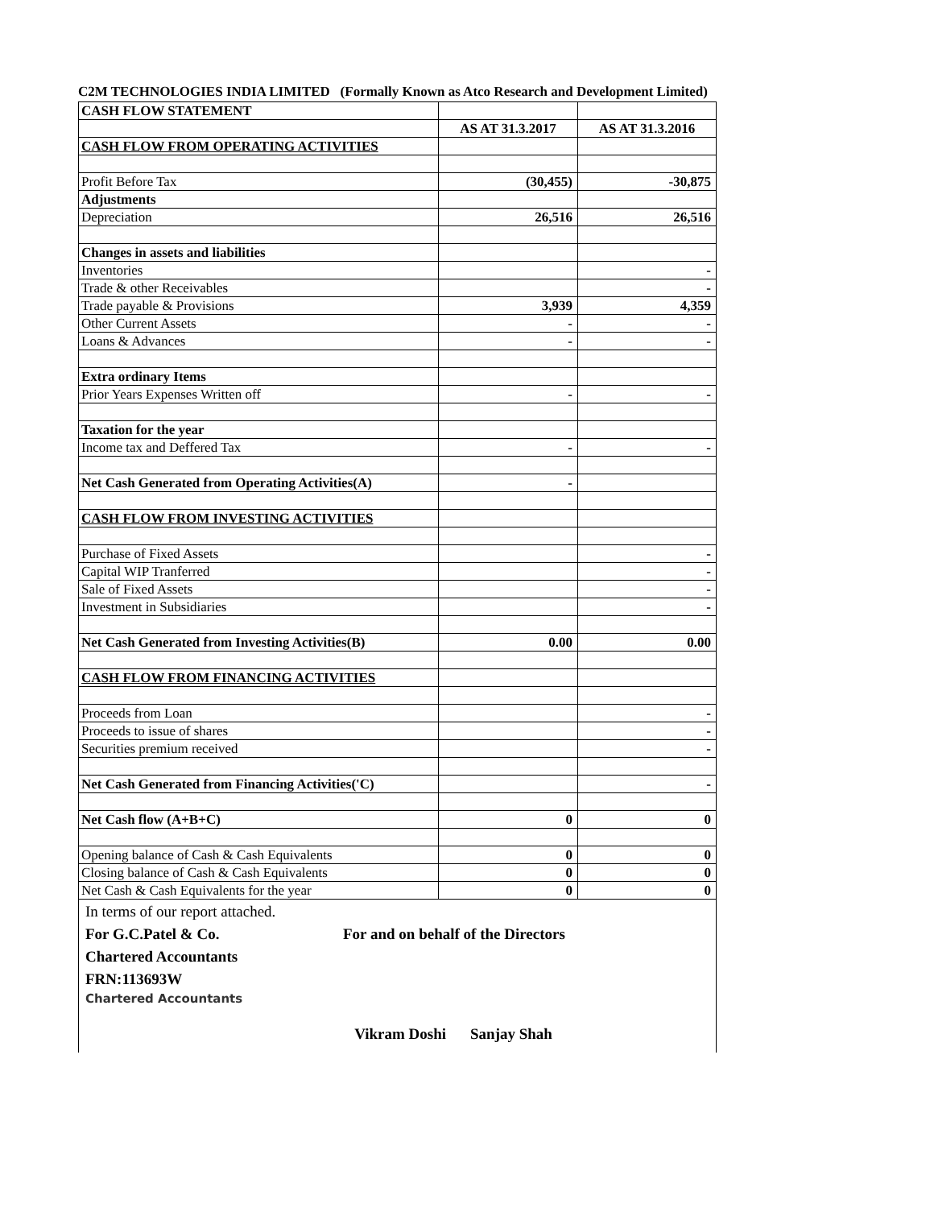C2M TECHNOLOGIES INDIA LIMITED (Formally Known as Atco Research and Development Limited)
| CASH FLOW STATEMENT | | |
| | AS AT 31.3.2017 | AS AT 31.3.2016 |
| CASH FLOW FROM OPERATING ACTIVITIES | | |
| Profit Before Tax | (30,455) | -30,875 |
| Adjustments | | |
| Depreciation | 26,516 | 26,516 |
| Changes in assets and liabilities | | |
| Inventories | | - |
| Trade & other Receivables | | - |
| Trade payable & Provisions | 3,939 | 4,359 |
| Other Current Assets | - | - |
| Loans & Advances | - | - |
| Extra ordinary Items | | |
| Prior Years Expenses Written off | - | - |
| Taxation for the year | | |
| Income tax and Deffered Tax | - | - |
| Net Cash Generated from Operating Activities(A) | - | |
| CASH FLOW FROM INVESTING ACTIVITIES | | |
| Purchase of Fixed Assets | | - |
| Capital WIP Tranferred | | - |
| Sale of Fixed Assets | | - |
| Investment in Subsidiaries | | - |
| Net Cash Generated from Investing Activities(B) | 0.00 | 0.00 |
| CASH FLOW FROM FINANCING ACTIVITIES | | |
| Proceeds from Loan | | - |
| Proceeds to issue of shares | | - |
| Securities premium received | | - |
| Net Cash Generated from Financing Activities('C) | | - |
| Net Cash flow (A+B+C) | 0 | 0 |
| Opening balance of Cash & Cash Equivalents | 0 | 0 |
| Closing balance of Cash & Cash Equivalents | 0 | 0 |
| Net Cash & Cash Equivalents for the year | 0 | 0 |
In terms of our report attached.
For G.C.Patel & Co. For and on behalf of the Directors
Chartered Accountants
FRN:113693W
Chartered Accountants
Vikram Doshi Sanjay Shah